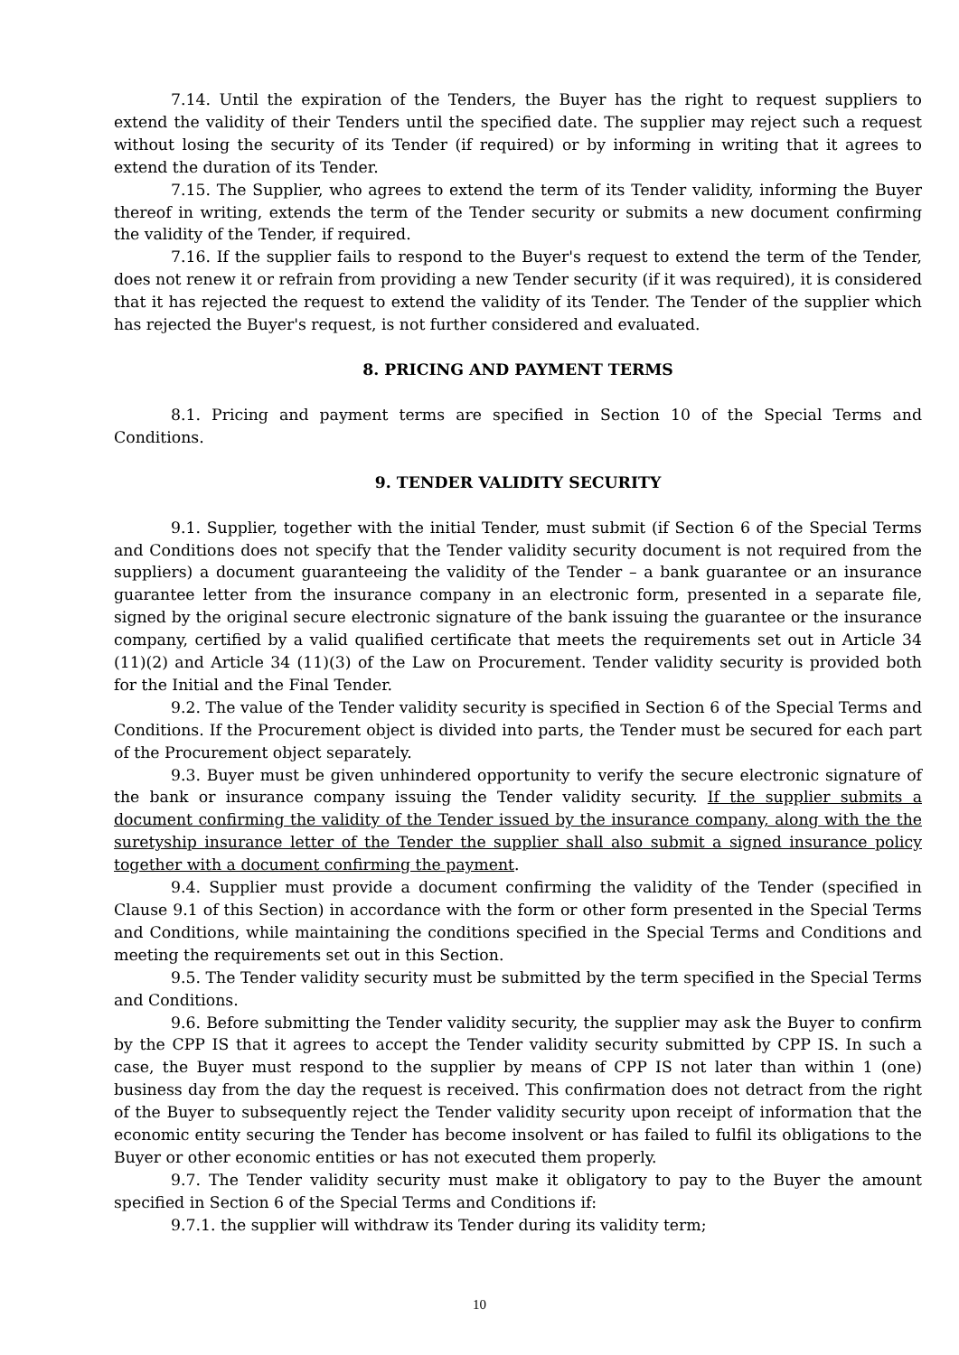7.14. Until the expiration of the Tenders, the Buyer has the right to request suppliers to extend the validity of their Tenders until the specified date. The supplier may reject such a request without losing the security of its Tender (if required) or by informing in writing that it agrees to extend the duration of its Tender.
7.15. The Supplier, who agrees to extend the term of its Tender validity, informing the Buyer thereof in writing, extends the term of the Tender security or submits a new document confirming the validity of the Tender, if required.
7.16. If the supplier fails to respond to the Buyer's request to extend the term of the Tender, does not renew it or refrain from providing a new Tender security (if it was required), it is considered that it has rejected the request to extend the validity of its Tender. The Tender of the supplier which has rejected the Buyer's request, is not further considered and evaluated.
8. PRICING AND PAYMENT TERMS
8.1. Pricing and payment terms are specified in Section 10 of the Special Terms and Conditions.
9. TENDER VALIDITY SECURITY
9.1. Supplier, together with the initial Tender, must submit (if Section 6 of the Special Terms and Conditions does not specify that the Tender validity security document is not required from the suppliers) a document guaranteeing the validity of the Tender – a bank guarantee or an insurance guarantee letter from the insurance company in an electronic form, presented in a separate file, signed by the original secure electronic signature of the bank issuing the guarantee or the insurance company, certified by a valid qualified certificate that meets the requirements set out in Article 34 (11)(2) and Article 34 (11)(3) of the Law on Procurement. Tender validity security is provided both for the Initial and the Final Tender.
9.2. The value of the Tender validity security is specified in Section 6 of the Special Terms and Conditions. If the Procurement object is divided into parts, the Tender must be secured for each part of the Procurement object separately.
9.3. Buyer must be given unhindered opportunity to verify the secure electronic signature of the bank or insurance company issuing the Tender validity security. If the supplier submits a document confirming the validity of the Tender issued by the insurance company, along with the the suretyship insurance letter of the Tender the supplier shall also submit a signed insurance policy together with a document confirming the payment.
9.4. Supplier must provide a document confirming the validity of the Tender (specified in Clause 9.1 of this Section) in accordance with the form or other form presented in the Special Terms and Conditions, while maintaining the conditions specified in the Special Terms and Conditions and meeting the requirements set out in this Section.
9.5. The Tender validity security must be submitted by the term specified in the Special Terms and Conditions.
9.6. Before submitting the Tender validity security, the supplier may ask the Buyer to confirm by the CPP IS that it agrees to accept the Tender validity security submitted by CPP IS. In such a case, the Buyer must respond to the supplier by means of CPP IS not later than within 1 (one) business day from the day the request is received. This confirmation does not detract from the right of the Buyer to subsequently reject the Tender validity security upon receipt of information that the economic entity securing the Tender has become insolvent or has failed to fulfil its obligations to the Buyer or other economic entities or has not executed them properly.
9.7. The Tender validity security must make it obligatory to pay to the Buyer the amount specified in Section 6 of the Special Terms and Conditions if:
9.7.1. the supplier will withdraw its Tender during its validity term;
10